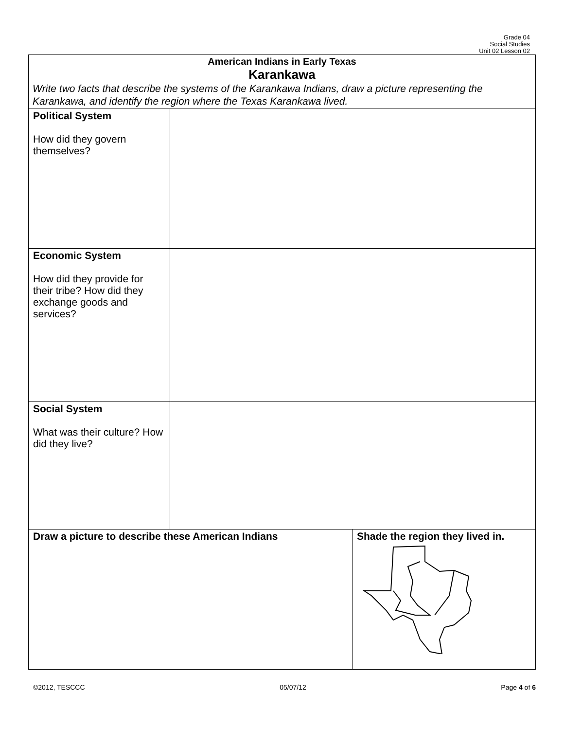Grade 04
Social Studies
Unit 02 Lesson 02
| American Indians in Early Texas Karankawa Write two facts that describe the systems of the Karankawa Indians, draw a picture representing the Karankawa, and identify the region where the Texas Karankawa lived. | | |
| Political System How did they govern themselves? | | |
| Economic System How did they provide for their tribe? How did they exchange goods and services? | | |
| Social System What was their culture? How did they live? | | |
| Draw a picture to describe these American Indians | | Shade the region they lived in. |
©2012, TESCCC 05/07/12 Page 4 of 6